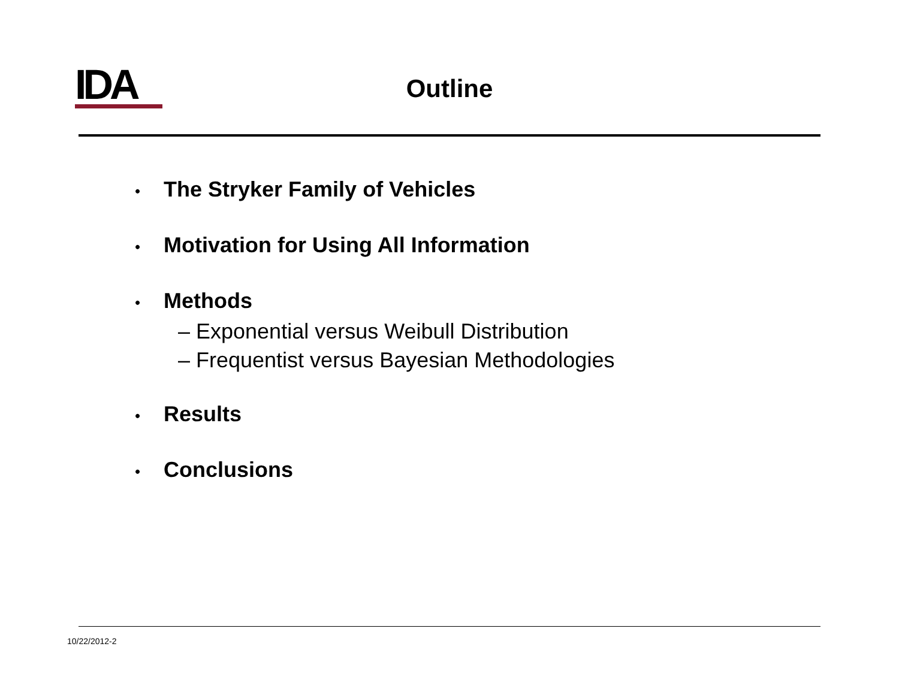IDA
Outline
• The Stryker Family of Vehicles
• Motivation for Using All Information
• Methods
– Exponential versus Weibull Distribution
– Frequentist versus Bayesian Methodologies
• Results
• Conclusions
10/22/2012-2